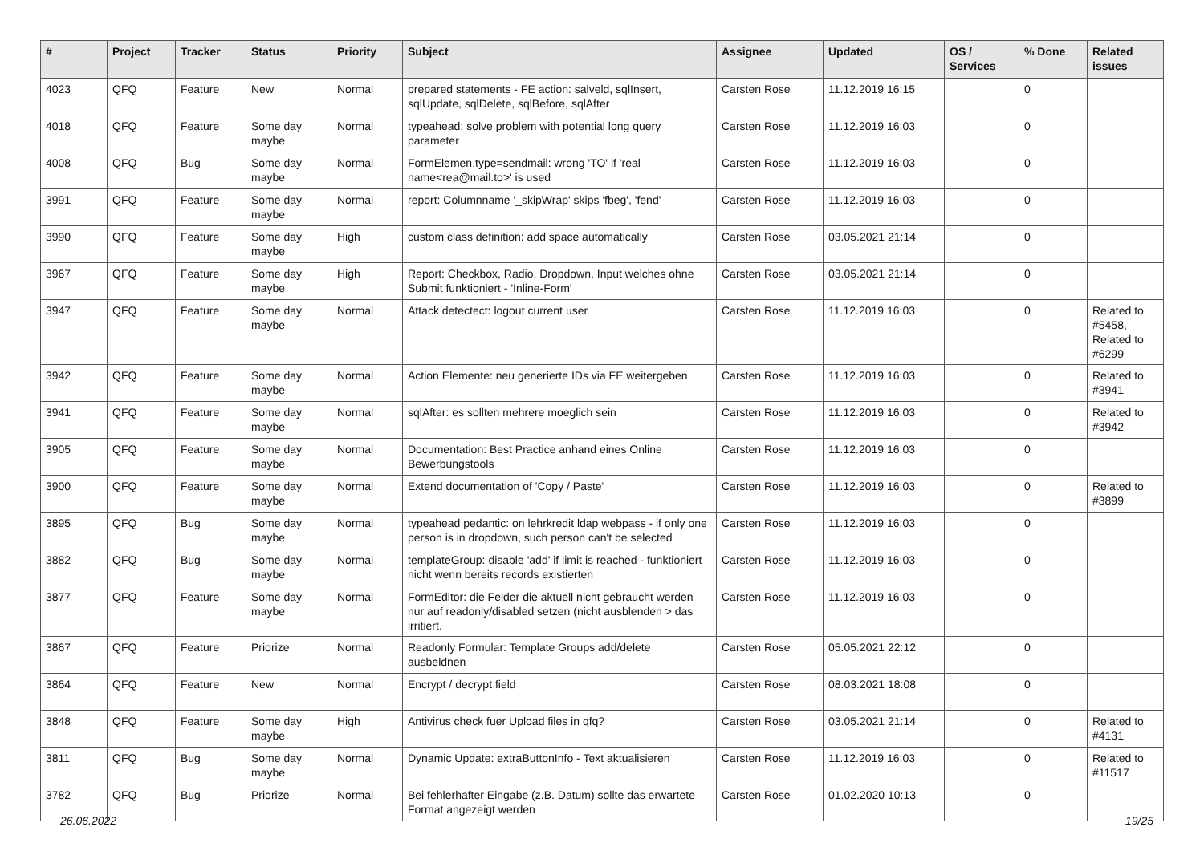| # | Project | Tracker | Status | Priority | Subject | Assignee | Updated | OS / Services | % Done | Related issues |
| --- | --- | --- | --- | --- | --- | --- | --- | --- | --- | --- |
| 4023 | QFQ | Feature | New | Normal | prepared statements - FE action: salveld, sqlInsert, sqlUpdate, sqlDelete, sqlBefore, sqlAfter | Carsten Rose | 11.12.2019 16:15 | | 0 | |
| 4018 | QFQ | Feature | Some day maybe | Normal | typeahead: solve problem with potential long query parameter | Carsten Rose | 11.12.2019 16:03 | | 0 | |
| 4008 | QFQ | Bug | Some day maybe | Normal | FormElemen.type=sendmail: wrong 'TO' if 'real name<rea@mail.to>' is used | Carsten Rose | 11.12.2019 16:03 | | 0 | |
| 3991 | QFQ | Feature | Some day maybe | Normal | report: Columnname '_skipWrap' skips 'fbeg', 'fend' | Carsten Rose | 11.12.2019 16:03 | | 0 | |
| 3990 | QFQ | Feature | Some day maybe | High | custom class definition: add space automatically | Carsten Rose | 03.05.2021 21:14 | | 0 | |
| 3967 | QFQ | Feature | Some day maybe | High | Report: Checkbox, Radio, Dropdown, Input welches ohne Submit funktioniert - 'Inline-Form' | Carsten Rose | 03.05.2021 21:14 | | 0 | |
| 3947 | QFQ | Feature | Some day maybe | Normal | Attack detectect: logout current user | Carsten Rose | 11.12.2019 16:03 | | 0 | Related to #5458, Related to #6299 |
| 3942 | QFQ | Feature | Some day maybe | Normal | Action Elemente: neu generierte IDs via FE weitergeben | Carsten Rose | 11.12.2019 16:03 | | 0 | Related to #3941 |
| 3941 | QFQ | Feature | Some day maybe | Normal | sqlAfter: es sollten mehrere moeglich sein | Carsten Rose | 11.12.2019 16:03 | | 0 | Related to #3942 |
| 3905 | QFQ | Feature | Some day maybe | Normal | Documentation: Best Practice anhand eines Online Bewerbungstools | Carsten Rose | 11.12.2019 16:03 | | 0 | |
| 3900 | QFQ | Feature | Some day maybe | Normal | Extend documentation of 'Copy / Paste' | Carsten Rose | 11.12.2019 16:03 | | 0 | Related to #3899 |
| 3895 | QFQ | Bug | Some day maybe | Normal | typeahead pedantic: on lehrkredit ldap webpass - if only one person is in dropdown, such person can't be selected | Carsten Rose | 11.12.2019 16:03 | | 0 | |
| 3882 | QFQ | Bug | Some day maybe | Normal | templateGroup: disable 'add' if limit is reached - funktioniert nicht wenn bereits records existierten | Carsten Rose | 11.12.2019 16:03 | | 0 | |
| 3877 | QFQ | Feature | Some day maybe | Normal | FormEditor: die Felder die aktuell nicht gebraucht werden nur auf readonly/disabled setzen (nicht ausblenden > das irritiert. | Carsten Rose | 11.12.2019 16:03 | | 0 | |
| 3867 | QFQ | Feature | Priorize | Normal | Readonly Formular: Template Groups add/delete ausbeldnen | Carsten Rose | 05.05.2021 22:12 | | 0 | |
| 3864 | QFQ | Feature | New | Normal | Encrypt / decrypt field | Carsten Rose | 08.03.2021 18:08 | | 0 | |
| 3848 | QFQ | Feature | Some day maybe | High | Antivirus check fuer Upload files in qfq? | Carsten Rose | 03.05.2021 21:14 | | 0 | Related to #4131 |
| 3811 | QFQ | Bug | Some day maybe | Normal | Dynamic Update: extraButtonInfo - Text aktualisieren | Carsten Rose | 11.12.2019 16:03 | | 0 | Related to #11517 |
| 3782 | QFQ | Bug | Priorize | Normal | Bei fehlerhafter Eingabe (z.B. Datum) sollte das erwartete Format angezeigt werden | Carsten Rose | 01.02.2020 10:13 | | 0 | |
26.06.2022 19/25